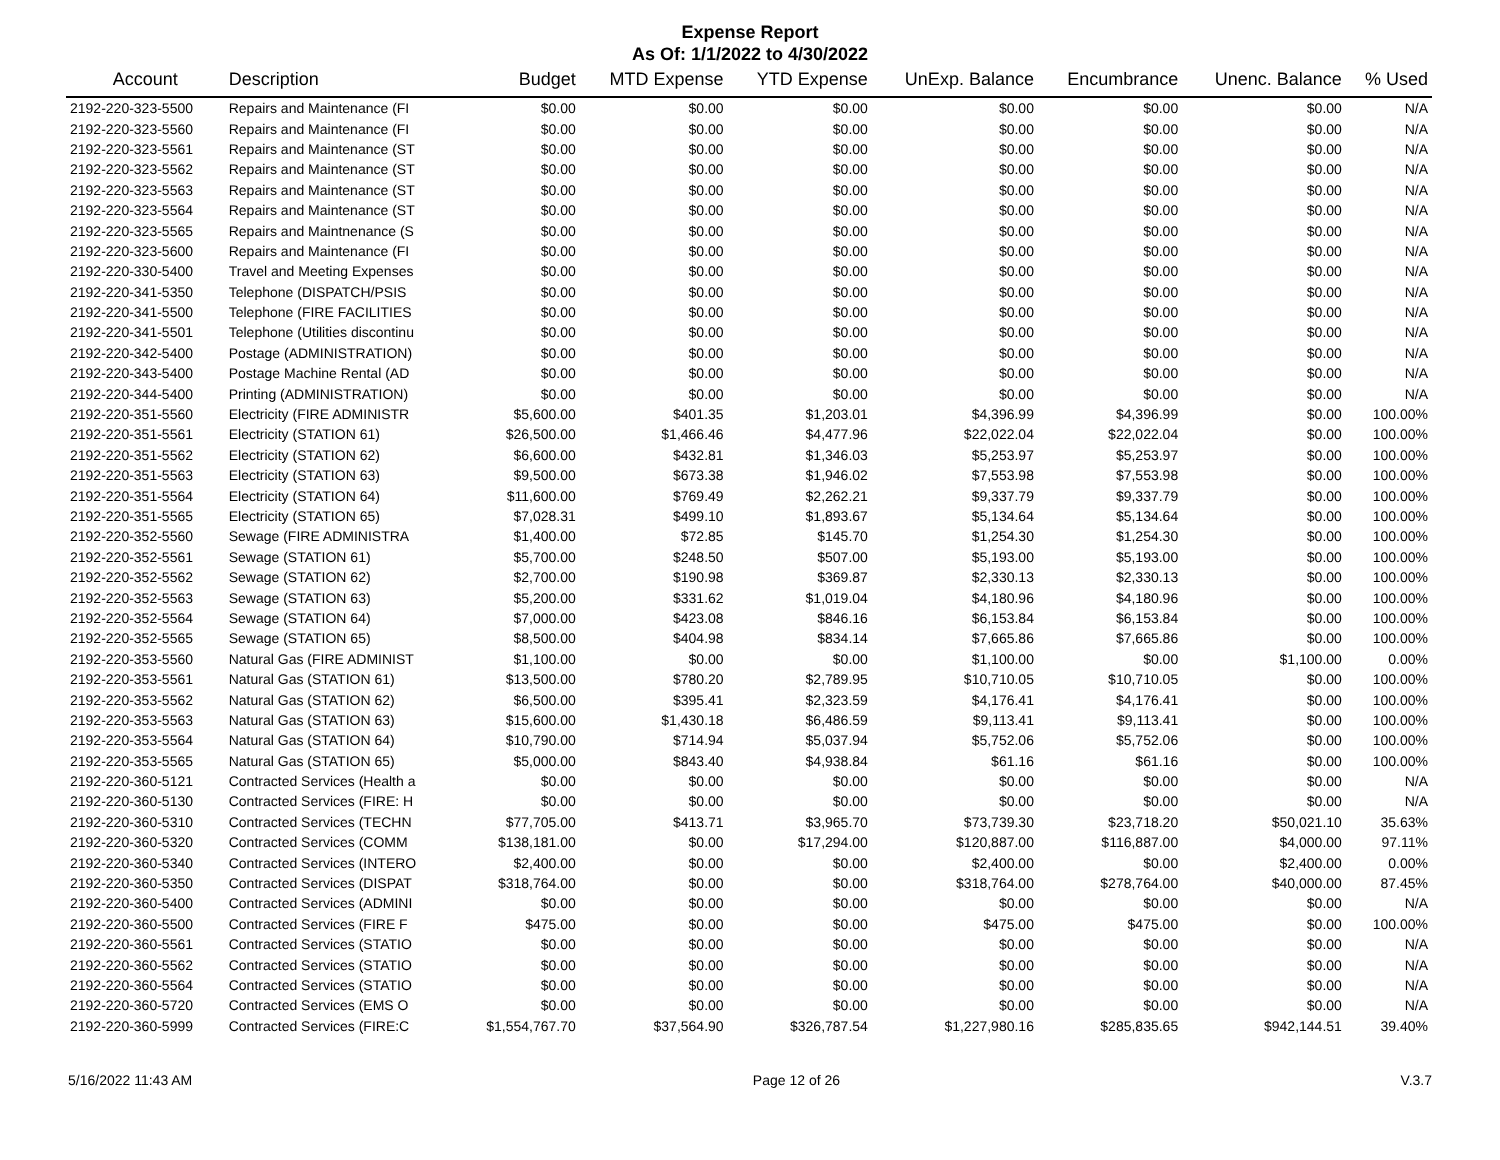Expense Report
As Of: 1/1/2022 to 4/30/2022
| Account | Description | Budget | MTD Expense | YTD Expense | UnExp. Balance | Encumbrance | Unenc. Balance | % Used |
| --- | --- | --- | --- | --- | --- | --- | --- | --- |
| 2192-220-323-5500 | Repairs and Maintenance (FI | $0.00 | $0.00 | $0.00 | $0.00 | $0.00 | $0.00 | N/A |
| 2192-220-323-5560 | Repairs and Maintenance (FI | $0.00 | $0.00 | $0.00 | $0.00 | $0.00 | $0.00 | N/A |
| 2192-220-323-5561 | Repairs and Maintenance (ST | $0.00 | $0.00 | $0.00 | $0.00 | $0.00 | $0.00 | N/A |
| 2192-220-323-5562 | Repairs and Maintenance (ST | $0.00 | $0.00 | $0.00 | $0.00 | $0.00 | $0.00 | N/A |
| 2192-220-323-5563 | Repairs and Maintenance (ST | $0.00 | $0.00 | $0.00 | $0.00 | $0.00 | $0.00 | N/A |
| 2192-220-323-5564 | Repairs and Maintenance (ST | $0.00 | $0.00 | $0.00 | $0.00 | $0.00 | $0.00 | N/A |
| 2192-220-323-5565 | Repairs and Maintnenance (S | $0.00 | $0.00 | $0.00 | $0.00 | $0.00 | $0.00 | N/A |
| 2192-220-323-5600 | Repairs and Maintenance (FI | $0.00 | $0.00 | $0.00 | $0.00 | $0.00 | $0.00 | N/A |
| 2192-220-330-5400 | Travel and Meeting Expenses | $0.00 | $0.00 | $0.00 | $0.00 | $0.00 | $0.00 | N/A |
| 2192-220-341-5350 | Telephone (DISPATCH/PSIS | $0.00 | $0.00 | $0.00 | $0.00 | $0.00 | $0.00 | N/A |
| 2192-220-341-5500 | Telephone (FIRE FACILITIES | $0.00 | $0.00 | $0.00 | $0.00 | $0.00 | $0.00 | N/A |
| 2192-220-341-5501 | Telephone (Utilities discontinu | $0.00 | $0.00 | $0.00 | $0.00 | $0.00 | $0.00 | N/A |
| 2192-220-342-5400 | Postage (ADMINISTRATION) | $0.00 | $0.00 | $0.00 | $0.00 | $0.00 | $0.00 | N/A |
| 2192-220-343-5400 | Postage Machine Rental (AD | $0.00 | $0.00 | $0.00 | $0.00 | $0.00 | $0.00 | N/A |
| 2192-220-344-5400 | Printing (ADMINISTRATION) | $0.00 | $0.00 | $0.00 | $0.00 | $0.00 | $0.00 | N/A |
| 2192-220-351-5560 | Electricity (FIRE ADMINISTR | $5,600.00 | $401.35 | $1,203.01 | $4,396.99 | $4,396.99 | $0.00 | 100.00% |
| 2192-220-351-5561 | Electricity (STATION 61) | $26,500.00 | $1,466.46 | $4,477.96 | $22,022.04 | $22,022.04 | $0.00 | 100.00% |
| 2192-220-351-5562 | Electricity (STATION 62) | $6,600.00 | $432.81 | $1,346.03 | $5,253.97 | $5,253.97 | $0.00 | 100.00% |
| 2192-220-351-5563 | Electricity (STATION 63) | $9,500.00 | $673.38 | $1,946.02 | $7,553.98 | $7,553.98 | $0.00 | 100.00% |
| 2192-220-351-5564 | Electricity (STATION 64) | $11,600.00 | $769.49 | $2,262.21 | $9,337.79 | $9,337.79 | $0.00 | 100.00% |
| 2192-220-351-5565 | Electricity (STATION 65) | $7,028.31 | $499.10 | $1,893.67 | $5,134.64 | $5,134.64 | $0.00 | 100.00% |
| 2192-220-352-5560 | Sewage (FIRE ADMINISTRA | $1,400.00 | $72.85 | $145.70 | $1,254.30 | $1,254.30 | $0.00 | 100.00% |
| 2192-220-352-5561 | Sewage (STATION 61) | $5,700.00 | $248.50 | $507.00 | $5,193.00 | $5,193.00 | $0.00 | 100.00% |
| 2192-220-352-5562 | Sewage (STATION 62) | $2,700.00 | $190.98 | $369.87 | $2,330.13 | $2,330.13 | $0.00 | 100.00% |
| 2192-220-352-5563 | Sewage (STATION 63) | $5,200.00 | $331.62 | $1,019.04 | $4,180.96 | $4,180.96 | $0.00 | 100.00% |
| 2192-220-352-5564 | Sewage (STATION 64) | $7,000.00 | $423.08 | $846.16 | $6,153.84 | $6,153.84 | $0.00 | 100.00% |
| 2192-220-352-5565 | Sewage (STATION 65) | $8,500.00 | $404.98 | $834.14 | $7,665.86 | $7,665.86 | $0.00 | 100.00% |
| 2192-220-353-5560 | Natural Gas (FIRE ADMINIST | $1,100.00 | $0.00 | $0.00 | $1,100.00 | $0.00 | $1,100.00 | 0.00% |
| 2192-220-353-5561 | Natural Gas (STATION 61) | $13,500.00 | $780.20 | $2,789.95 | $10,710.05 | $10,710.05 | $0.00 | 100.00% |
| 2192-220-353-5562 | Natural Gas (STATION 62) | $6,500.00 | $395.41 | $2,323.59 | $4,176.41 | $4,176.41 | $0.00 | 100.00% |
| 2192-220-353-5563 | Natural Gas (STATION 63) | $15,600.00 | $1,430.18 | $6,486.59 | $9,113.41 | $9,113.41 | $0.00 | 100.00% |
| 2192-220-353-5564 | Natural Gas (STATION 64) | $10,790.00 | $714.94 | $5,037.94 | $5,752.06 | $5,752.06 | $0.00 | 100.00% |
| 2192-220-353-5565 | Natural Gas (STATION 65) | $5,000.00 | $843.40 | $4,938.84 | $61.16 | $61.16 | $0.00 | 100.00% |
| 2192-220-360-5121 | Contracted Services (Health a | $0.00 | $0.00 | $0.00 | $0.00 | $0.00 | $0.00 | N/A |
| 2192-220-360-5130 | Contracted Services (FIRE: H | $0.00 | $0.00 | $0.00 | $0.00 | $0.00 | $0.00 | N/A |
| 2192-220-360-5310 | Contracted Services (TECHN | $77,705.00 | $413.71 | $3,965.70 | $73,739.30 | $23,718.20 | $50,021.10 | 35.63% |
| 2192-220-360-5320 | Contracted Services (COMM | $138,181.00 | $0.00 | $17,294.00 | $120,887.00 | $116,887.00 | $4,000.00 | 97.11% |
| 2192-220-360-5340 | Contracted Services (INTERO | $2,400.00 | $0.00 | $0.00 | $2,400.00 | $0.00 | $2,400.00 | 0.00% |
| 2192-220-360-5350 | Contracted Services (DISPAT | $318,764.00 | $0.00 | $0.00 | $318,764.00 | $278,764.00 | $40,000.00 | 87.45% |
| 2192-220-360-5400 | Contracted Services (ADMINI | $0.00 | $0.00 | $0.00 | $0.00 | $0.00 | $0.00 | N/A |
| 2192-220-360-5500 | Contracted Services (FIRE F | $475.00 | $0.00 | $0.00 | $475.00 | $475.00 | $0.00 | 100.00% |
| 2192-220-360-5561 | Contracted Services (STATIO | $0.00 | $0.00 | $0.00 | $0.00 | $0.00 | $0.00 | N/A |
| 2192-220-360-5562 | Contracted Services (STATIO | $0.00 | $0.00 | $0.00 | $0.00 | $0.00 | $0.00 | N/A |
| 2192-220-360-5564 | Contracted Services (STATIO | $0.00 | $0.00 | $0.00 | $0.00 | $0.00 | $0.00 | N/A |
| 2192-220-360-5720 | Contracted Services (EMS O | $0.00 | $0.00 | $0.00 | $0.00 | $0.00 | $0.00 | N/A |
| 2192-220-360-5999 | Contracted Services (FIRE:C | $1,554,767.70 | $37,564.90 | $326,787.54 | $1,227,980.16 | $285,835.65 | $942,144.51 | 39.40% |
5/16/2022 11:43 AM Page 12 of 26 V.3.7